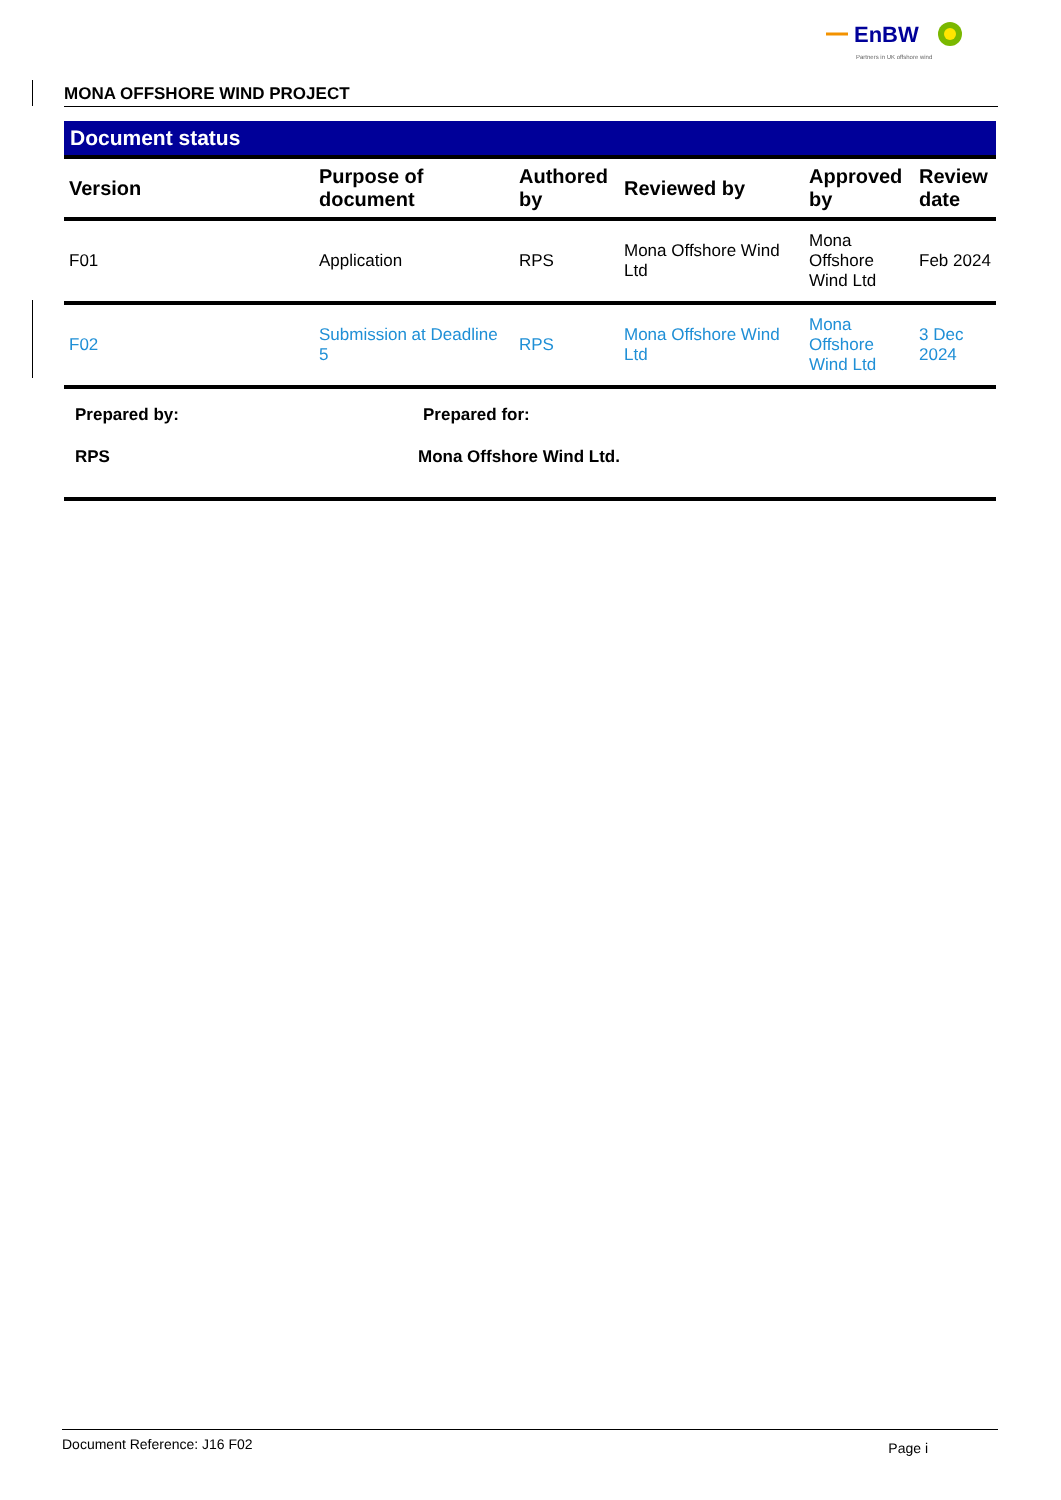EnBW
Partners in UK offshore wind
MONA OFFSHORE WIND PROJECT
Document status
| Version | Purpose of document | Authored by | Reviewed by | Approved by | Review date |
| --- | --- | --- | --- | --- | --- |
| F01 | Application | RPS | Mona Offshore Wind Ltd | Mona Offshore Wind Ltd | Feb 2024 |
| F02 | Submission at Deadline 5 | RPS | Mona Offshore Wind Ltd | Mona Offshore Wind Ltd | 3 Dec 2024 |
Prepared by:
RPS
Prepared for:
Mona Offshore Wind Ltd.
Document Reference: J16 F02 Page i